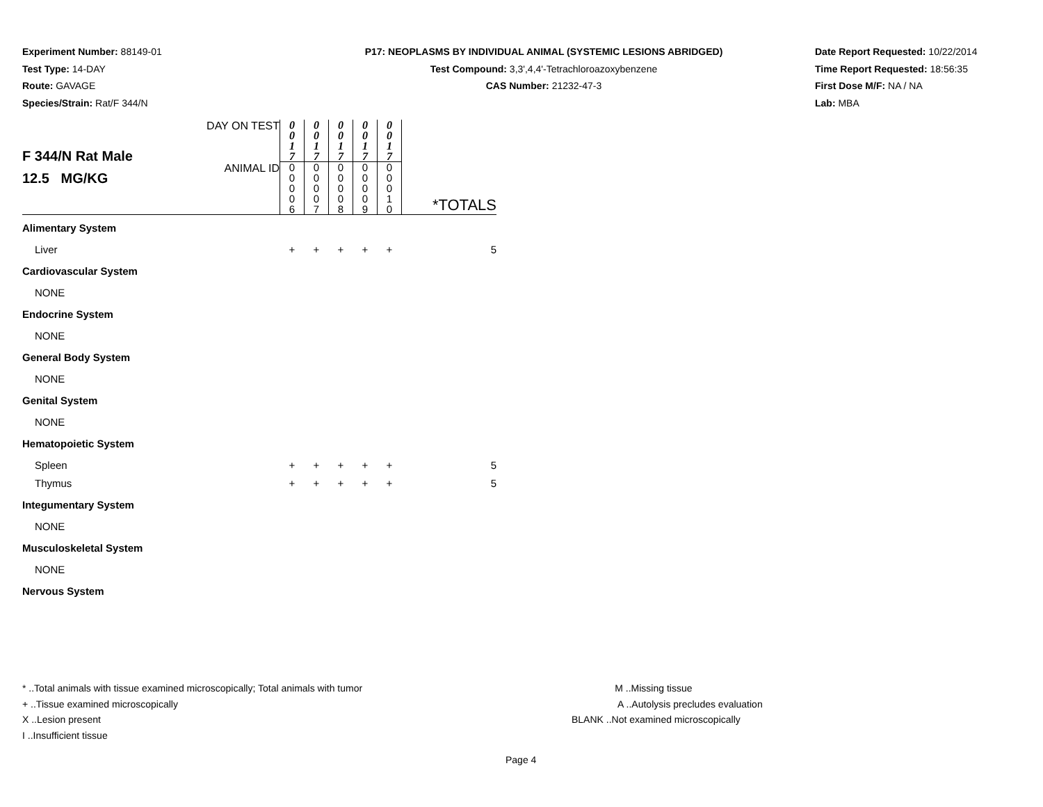Experiment Number: 88149-01
Test Type: 14-DAY
Route: GAVAGE
Species/Strain: Rat/F 344/N
P17: NEOPLASMS BY INDIVIDUAL ANIMAL (SYSTEMIC LESIONS ABRIDGED)
Test Compound: 3,3',4,4'-Tetrachloroazoxybenzene
CAS Number: 21232-47-3
Date Report Requested: 10/22/2014
Time Report Requested: 18:56:35
First Dose M/F: NA / NA
Lab: MBA
| F 344/N Rat Male 12.5 MG/KG | DAY ON TEST | 0 0 1 7 | 0 0 1 7 | 0 0 1 7 | 0 0 1 7 | 0 0 1 7 | |
| | ANIMAL ID | 0 0 0 0 6 | 0 0 0 0 7 | 0 0 0 0 8 | 0 0 0 0 9 | 0 0 0 1 0 | *TOTALS |
| Alimentary System | | | | | | | |
| Liver | | + | + | + | + | + | 5 |
| Cardiovascular System | | | | | | | |
| NONE | | | | | | | |
| Endocrine System | | | | | | | |
| NONE | | | | | | | |
| General Body System | | | | | | | |
| NONE | | | | | | | |
| Genital System | | | | | | | |
| NONE | | | | | | | |
| Hematopoietic System | | | | | | | |
| Spleen | | + | + | + | + | + | 5 |
| Thymus | | + | + | + | + | + | 5 |
| Integumentary System | | | | | | | |
| NONE | | | | | | | |
| Musculoskeletal System | | | | | | | |
| NONE | | | | | | | |
| Nervous System | | | | | | | |
* ..Total animals with tissue examined microscopically; Total animals with tumor
+ ..Tissue examined microscopically
X ..Lesion present
I ..Insufficient tissue
M ..Missing tissue
A ..Autolysis precludes evaluation
BLANK ..Not examined microscopically
Page 4